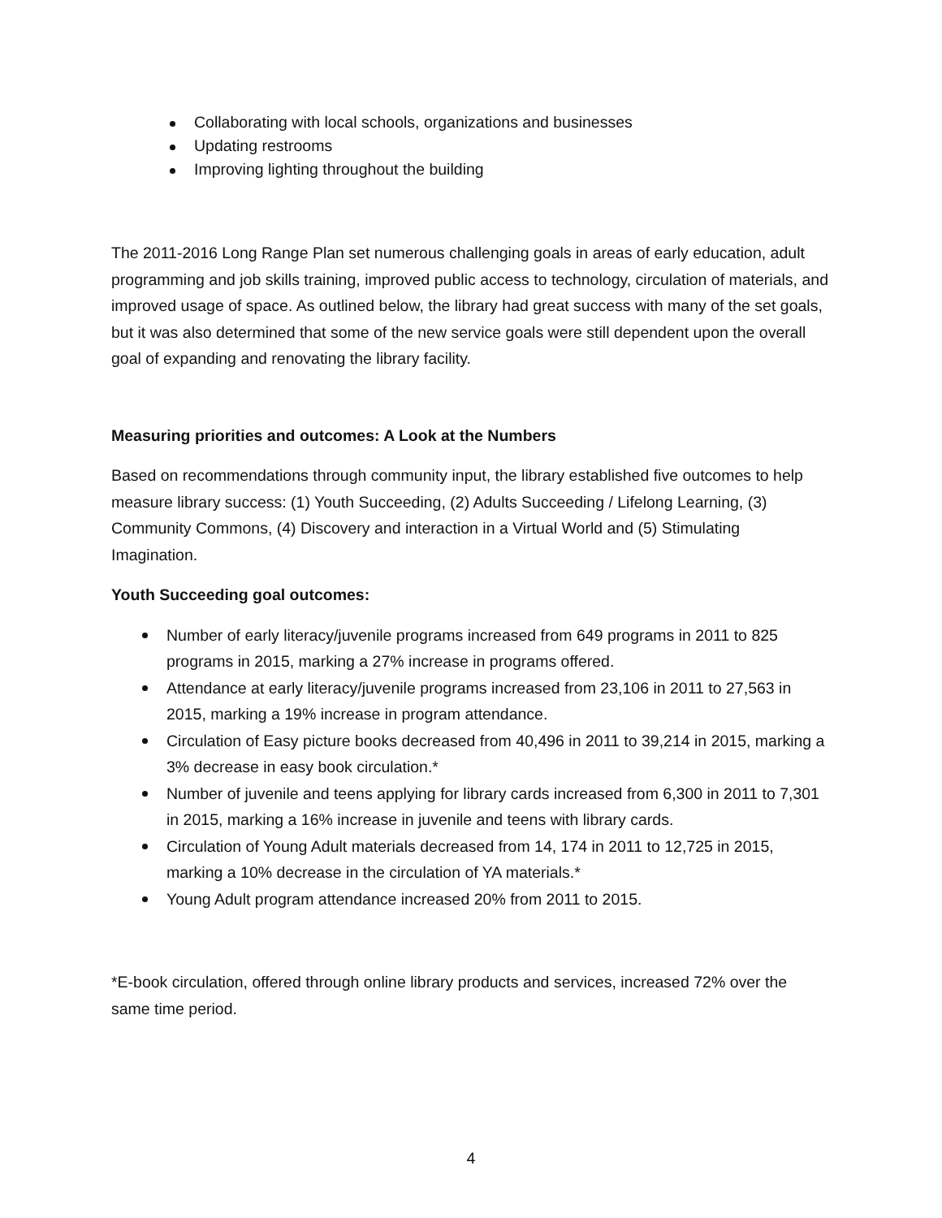Collaborating with local schools, organizations and businesses
Updating restrooms
Improving lighting throughout the building
The 2011-2016 Long Range Plan set numerous challenging goals in areas of early education, adult programming and job skills training, improved public access to technology, circulation of materials, and improved usage of space. As outlined below, the library had great success with many of the set goals, but it was also determined that some of the new service goals were still dependent upon the overall goal of expanding and renovating the library facility.
Measuring priorities and outcomes: A Look at the Numbers
Based on recommendations through community input, the library established five outcomes to help measure library success: (1) Youth Succeeding, (2) Adults Succeeding / Lifelong Learning, (3) Community Commons, (4) Discovery and interaction in a Virtual World and (5) Stimulating Imagination.
Youth Succeeding goal outcomes:
Number of early literacy/juvenile programs increased from 649 programs in 2011 to 825 programs in 2015, marking a 27% increase in programs offered.
Attendance at early literacy/juvenile programs increased from 23,106 in 2011 to 27,563 in 2015, marking a 19% increase in program attendance.
Circulation of Easy picture books decreased from 40,496 in 2011 to 39,214 in 2015, marking a 3% decrease in easy book circulation.*
Number of juvenile and teens applying for library cards increased from 6,300 in 2011 to 7,301 in 2015, marking a 16% increase in juvenile and teens with library cards.
Circulation of Young Adult materials decreased from 14, 174 in 2011 to 12,725 in 2015, marking a 10% decrease in the circulation of YA materials.*
Young Adult program attendance increased 20% from 2011 to 2015.
*E-book circulation, offered through online library products and services, increased 72% over the same time period.
4